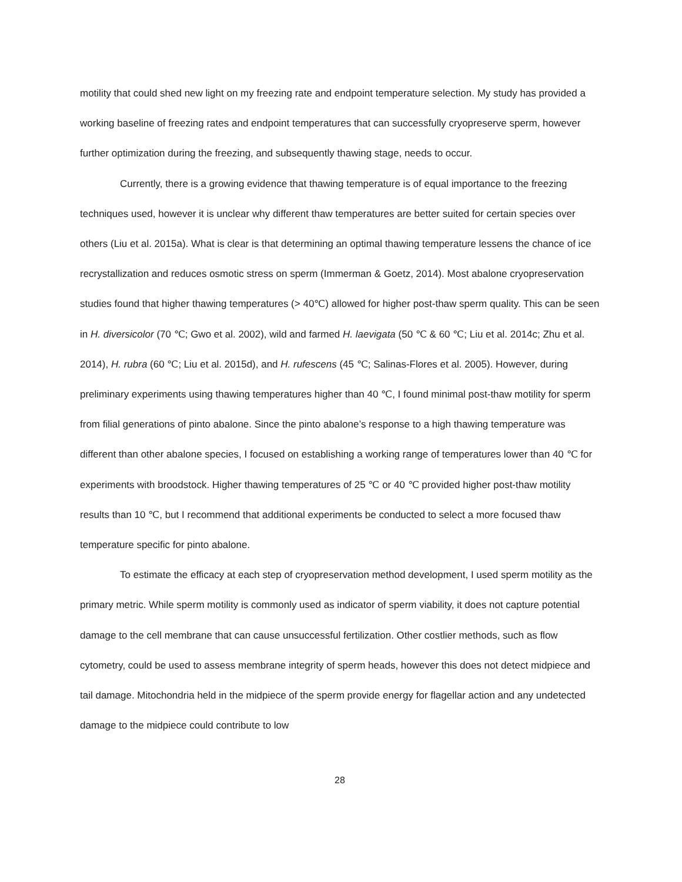motility that could shed new light on my freezing rate and endpoint temperature selection. My study has provided a working baseline of freezing rates and endpoint temperatures that can successfully cryopreserve sperm, however further optimization during the freezing, and subsequently thawing stage, needs to occur.
Currently, there is a growing evidence that thawing temperature is of equal importance to the freezing techniques used, however it is unclear why different thaw temperatures are better suited for certain species over others (Liu et al. 2015a). What is clear is that determining an optimal thawing temperature lessens the chance of ice recrystallization and reduces osmotic stress on sperm (Immerman & Goetz, 2014). Most abalone cryopreservation studies found that higher thawing temperatures (> 40℃) allowed for higher post-thaw sperm quality. This can be seen in H. diversicolor (70 ℃; Gwo et al. 2002), wild and farmed H. laevigata (50 ℃ & 60 ℃; Liu et al. 2014c; Zhu et al. 2014), H. rubra (60 ℃; Liu et al. 2015d), and H. rufescens (45 ℃; Salinas-Flores et al. 2005). However, during preliminary experiments using thawing temperatures higher than 40 ℃, I found minimal post-thaw motility for sperm from filial generations of pinto abalone. Since the pinto abalone’s response to a high thawing temperature was different than other abalone species, I focused on establishing a working range of temperatures lower than 40 ℃ for experiments with broodstock. Higher thawing temperatures of 25 ℃ or 40 ℃ provided higher post-thaw motility results than 10 ℃, but I recommend that additional experiments be conducted to select a more focused thaw temperature specific for pinto abalone.
To estimate the efficacy at each step of cryopreservation method development, I used sperm motility as the primary metric. While sperm motility is commonly used as indicator of sperm viability, it does not capture potential damage to the cell membrane that can cause unsuccessful fertilization. Other costlier methods, such as flow cytometry, could be used to assess membrane integrity of sperm heads, however this does not detect midpiece and tail damage. Mitochondria held in the midpiece of the sperm provide energy for flagellar action and any undetected damage to the midpiece could contribute to low
28